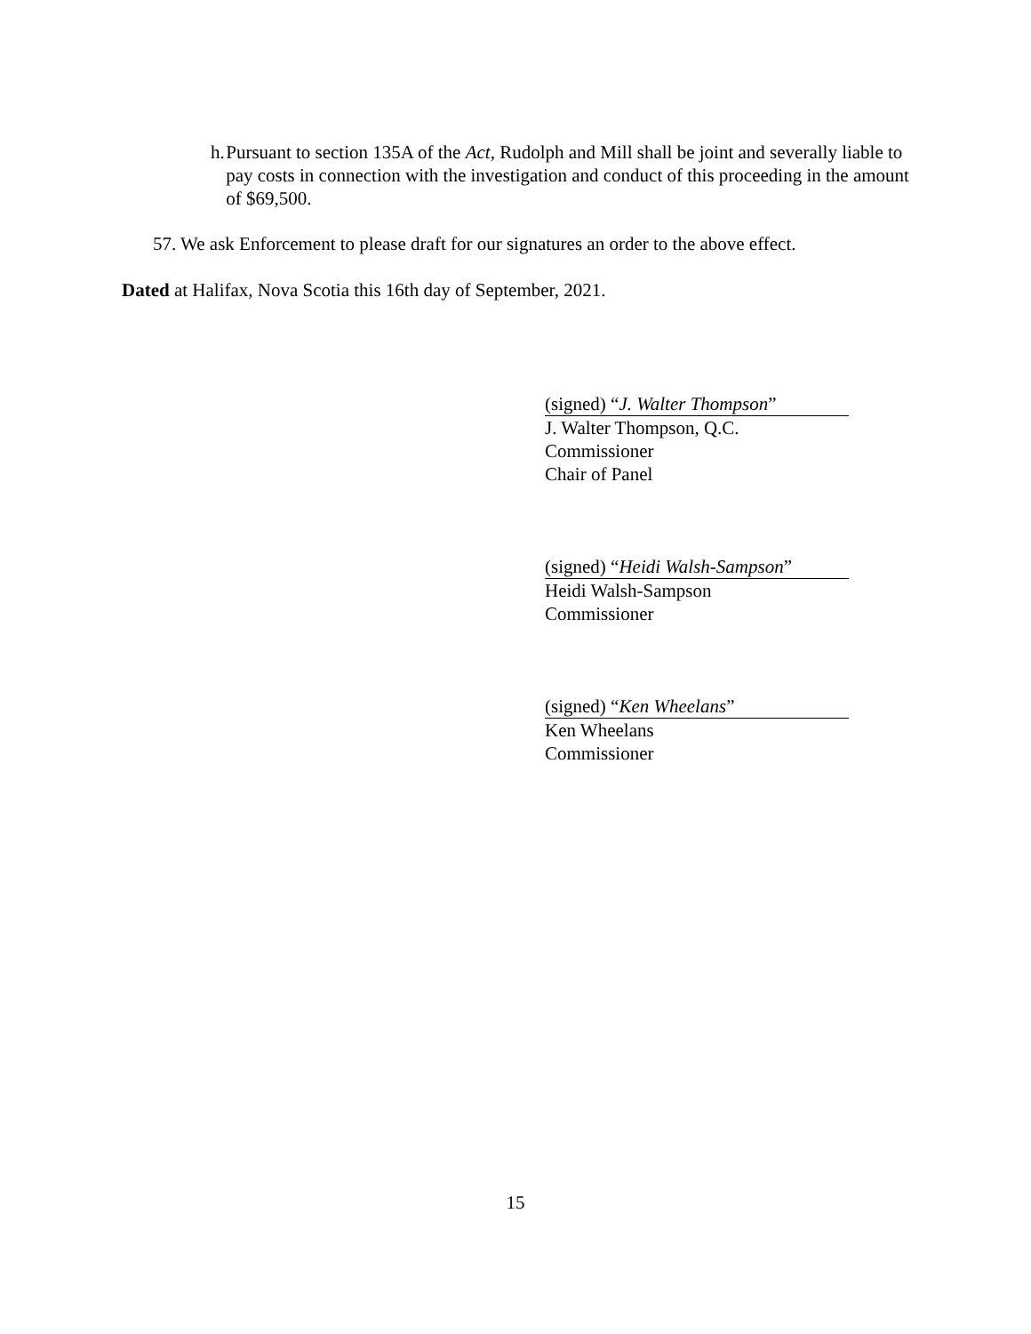h. Pursuant to section 135A of the Act, Rudolph and Mill shall be joint and severally liable to pay costs in connection with the investigation and conduct of this proceeding in the amount of $69,500.
57. We ask Enforcement to please draft for our signatures an order to the above effect.
Dated at Halifax, Nova Scotia this 16th day of September, 2021.
(signed) “J. Walter Thompson”
J. Walter Thompson, Q.C.
Commissioner
Chair of Panel
(signed) “Heidi Walsh-Sampson”
Heidi Walsh-Sampson
Commissioner
(signed) “Ken Wheelans”
Ken Wheelans
Commissioner
15